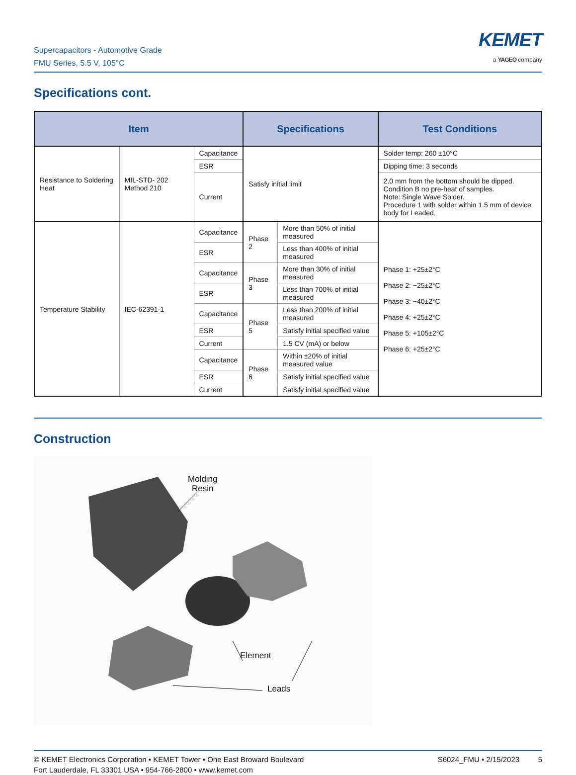Supercapacitors - Automotive Grade
FMU Series, 5.5 V, 105°C
KEMET
a YAGEO company
Specifications cont.
| Item | | | Specifications | | Test Conditions |
| --- | --- | --- | --- | --- | --- |
| Resistance to Soldering Heat | MIL-STD- 202 Method 210 | Capacitance | Satisfy initial limit | | Solder temp: 260 ±10°C |
| | | ESR | | | Dipping time: 3 seconds |
| | | Current | | | 2.0 mm from the bottom should be dipped. Condition B no pre-heat of samples. Note: Single Wave Solder. Procedure 1 with solder within 1.5 mm of device body for Leaded. |
| Temperature Stability | IEC-62391-1 | Capacitance | Phase 2 | More than 50% of initial measured | Phase 1: +25±2°C Phase 2: −25±2°C Phase 3: −40±2°C Phase 4: +25±2°C Phase 5: +105±2°C Phase 6: +25±2°C |
| | | ESR | | Less than 400% of initial measured | |
| | | Capacitance | Phase 3 | More than 30% of initial measured | |
| | | ESR | | Less than 700% of initial measured | |
| | | Capacitance | Phase 5 | Less than 200% of initial measured | |
| | | ESR | | Satisfy initial specified value | |
| | | Current | | 1.5 CV (mA) or below | |
| | | Capacitance | Phase 6 | Within ±20% of initial measured value | |
| | | ESR | | Satisfy initial specified value | |
| | | Current | | Satisfy initial specified value | |
Construction
Molding
Resin
Element
Leads
© KEMET Electronics Corporation • KEMET Tower • One East Broward Boulevard
Fort Lauderdale, FL 33301 USA • 954-766-2800 • www.kemet.com
S6024_FMU • 2/15/2023 5